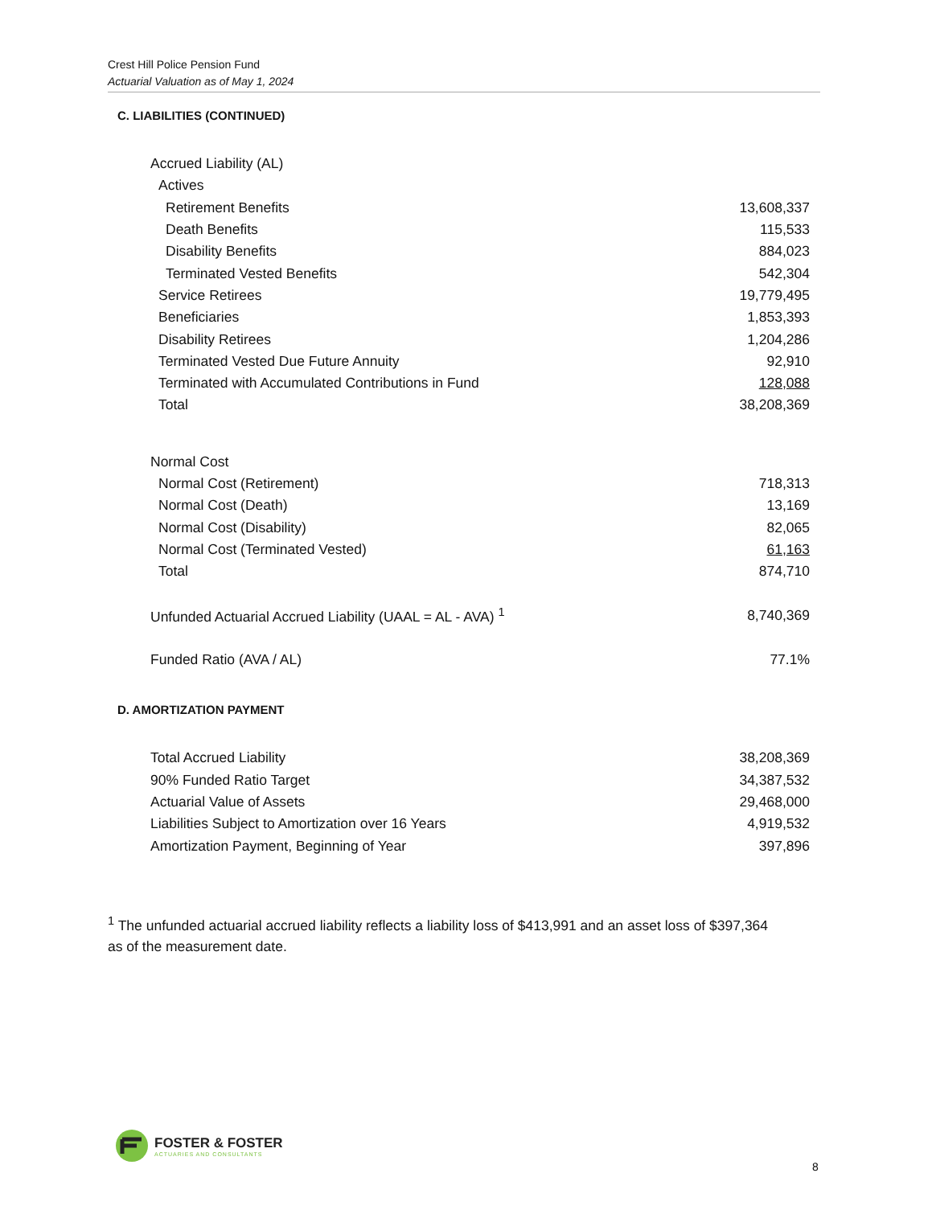Crest Hill Police Pension Fund
Actuarial Valuation as of May 1, 2024
C. LIABILITIES (CONTINUED)
| Accrued Liability (AL) | |
| Actives | |
| Retirement Benefits | 13,608,337 |
| Death Benefits | 115,533 |
| Disability Benefits | 884,023 |
| Terminated Vested Benefits | 542,304 |
| Service Retirees | 19,779,495 |
| Beneficiaries | 1,853,393 |
| Disability Retirees | 1,204,286 |
| Terminated Vested Due Future Annuity | 92,910 |
| Terminated with Accumulated Contributions in Fund | 128,088 |
| Total | 38,208,369 |
| Normal Cost | |
| Normal Cost (Retirement) | 718,313 |
| Normal Cost (Death) | 13,169 |
| Normal Cost (Disability) | 82,065 |
| Normal Cost (Terminated Vested) | 61,163 |
| Total | 874,710 |
| Unfunded Actuarial Accrued Liability (UAAL = AL - AVA) <sup>1</sup> | 8,740,369 |
| Funded Ratio (AVA / AL) | 77.1% |
D. AMORTIZATION PAYMENT
| Total Accrued Liability | 38,208,369 |
| 90% Funded Ratio Target | 34,387,532 |
| Actuarial Value of Assets | 29,468,000 |
| Liabilities Subject to Amortization over 16 Years | 4,919,532 |
| Amortization Payment, Beginning of Year | 397,896 |
<sup>1</sup> The unfunded actuarial accrued liability reflects a liability loss of $413,991 and an asset loss of $397,364 as of the measurement date.
FOSTER & FOSTER
ACTUARIES AND CONSULTANTS
8